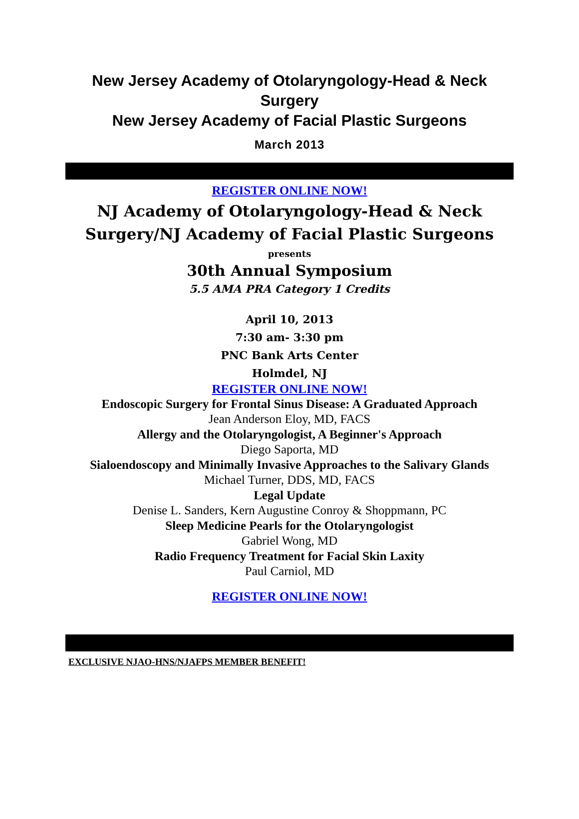New Jersey Academy of Otolaryngology-Head & Neck Surgery
New Jersey Academy of Facial Plastic Surgeons
March 2013
REGISTER ONLINE NOW!
NJ Academy of Otolaryngology-Head & Neck Surgery/NJ Academy of Facial Plastic Surgeons
presents
30th Annual Symposium
5.5 AMA PRA Category 1 Credits
April 10, 2013
7:30 am- 3:30 pm
PNC Bank Arts Center
Holmdel, NJ
REGISTER ONLINE NOW!
Endoscopic Surgery for Frontal Sinus Disease: A Graduated Approach
Jean Anderson Eloy, MD, FACS
Allergy and the Otolaryngologist, A Beginner's Approach
Diego Saporta, MD
Sialoendoscopy and Minimally Invasive Approaches to the Salivary Glands
Michael Turner, DDS, MD, FACS
Legal Update
Denise L. Sanders, Kern Augustine Conroy & Shoppmann, PC
Sleep Medicine Pearls for the Otolaryngologist
Gabriel Wong, MD
Radio Frequency Treatment for Facial Skin Laxity
Paul Carniol, MD
REGISTER ONLINE NOW!
EXCLUSIVE NJAO-HNS/NJAFPS MEMBER BENEFIT!